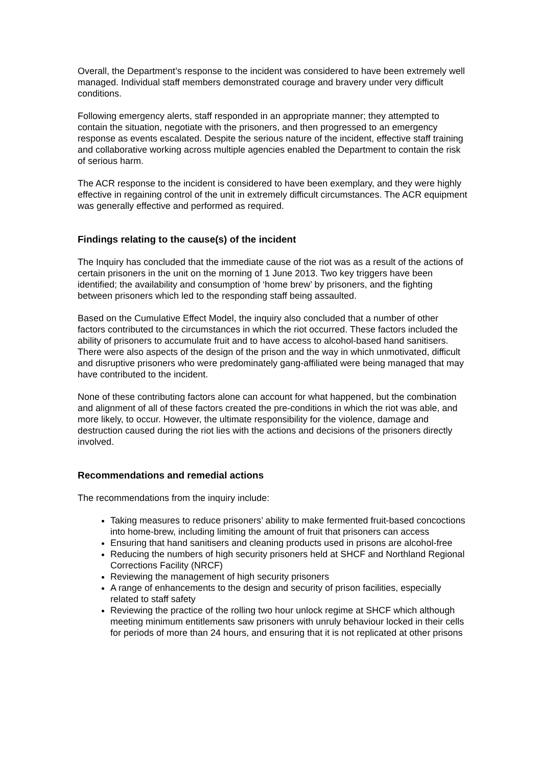Overall, the Department’s response to the incident was considered to have been extremely well managed. Individual staff members demonstrated courage and bravery under very difficult conditions.
Following emergency alerts, staff responded in an appropriate manner; they attempted to contain the situation, negotiate with the prisoners, and then progressed to an emergency response as events escalated. Despite the serious nature of the incident, effective staff training and collaborative working across multiple agencies enabled the Department to contain the risk of serious harm.
The ACR response to the incident is considered to have been exemplary, and they were highly effective in regaining control of the unit in extremely difficult circumstances. The ACR equipment was generally effective and performed as required.
Findings relating to the cause(s) of the incident
The Inquiry has concluded that the immediate cause of the riot was as a result of the actions of certain prisoners in the unit on the morning of 1 June 2013. Two key triggers have been identified; the availability and consumption of ‘home brew’ by prisoners, and the fighting between prisoners which led to the responding staff being assaulted.
Based on the Cumulative Effect Model, the inquiry also concluded that a number of other factors contributed to the circumstances in which the riot occurred. These factors included the ability of prisoners to accumulate fruit and to have access to alcohol-based hand sanitisers. There were also aspects of the design of the prison and the way in which unmotivated, difficult and disruptive prisoners who were predominately gang-affiliated were being managed that may have contributed to the incident.
None of these contributing factors alone can account for what happened, but the combination and alignment of all of these factors created the pre-conditions in which the riot was able, and more likely, to occur. However, the ultimate responsibility for the violence, damage and destruction caused during the riot lies with the actions and decisions of the prisoners directly involved.
Recommendations and remedial actions
The recommendations from the inquiry include:
Taking measures to reduce prisoners’ ability to make fermented fruit-based concoctions into home-brew, including limiting the amount of fruit that prisoners can access
Ensuring that hand sanitisers and cleaning products used in prisons are alcohol-free
Reducing the numbers of high security prisoners held at SHCF and Northland Regional Corrections Facility (NRCF)
Reviewing the management of high security prisoners
A range of enhancements to the design and security of prison facilities, especially related to staff safety
Reviewing the practice of the rolling two hour unlock regime at SHCF which although meeting minimum entitlements saw prisoners with unruly behaviour locked in their cells for periods of more than 24 hours, and ensuring that it is not replicated at other prisons